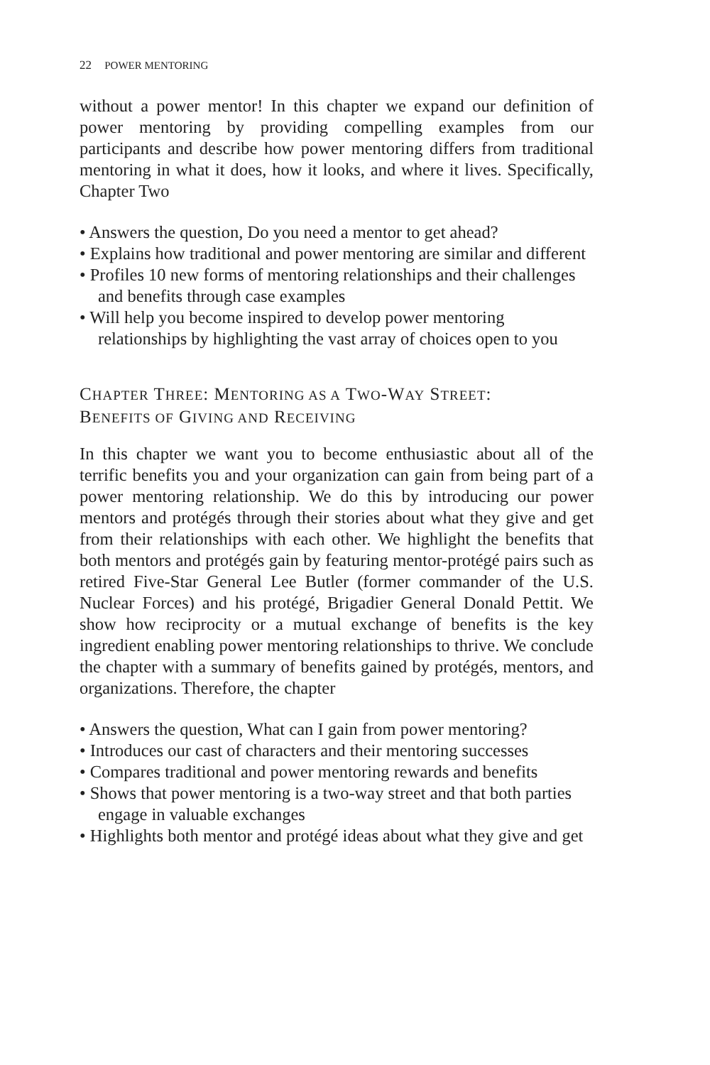22 POWER MENTORING
without a power mentor! In this chapter we expand our definition of power mentoring by providing compelling examples from our participants and describe how power mentoring differs from traditional mentoring in what it does, how it looks, and where it lives. Specifically, Chapter Two
• Answers the question, Do you need a mentor to get ahead?
• Explains how traditional and power mentoring are similar and different
• Profiles 10 new forms of mentoring relationships and their challenges and benefits through case examples
• Will help you become inspired to develop power mentoring relationships by highlighting the vast array of choices open to you
CHAPTER THREE: MENTORING AS A TWO-WAY STREET:
BENEFITS OF GIVING AND RECEIVING
In this chapter we want you to become enthusiastic about all of the terrific benefits you and your organization can gain from being part of a power mentoring relationship. We do this by introducing our power mentors and protégés through their stories about what they give and get from their relationships with each other. We highlight the benefits that both mentors and protégés gain by featuring mentor-protégé pairs such as retired Five-Star General Lee Butler (former commander of the U.S. Nuclear Forces) and his protégé, Brigadier General Donald Pettit. We show how reciprocity or a mutual exchange of benefits is the key ingredient enabling power mentoring relationships to thrive. We conclude the chapter with a summary of benefits gained by protégés, mentors, and organizations. Therefore, the chapter
• Answers the question, What can I gain from power mentoring?
• Introduces our cast of characters and their mentoring successes
• Compares traditional and power mentoring rewards and benefits
• Shows that power mentoring is a two-way street and that both parties engage in valuable exchanges
• Highlights both mentor and protégé ideas about what they give and get